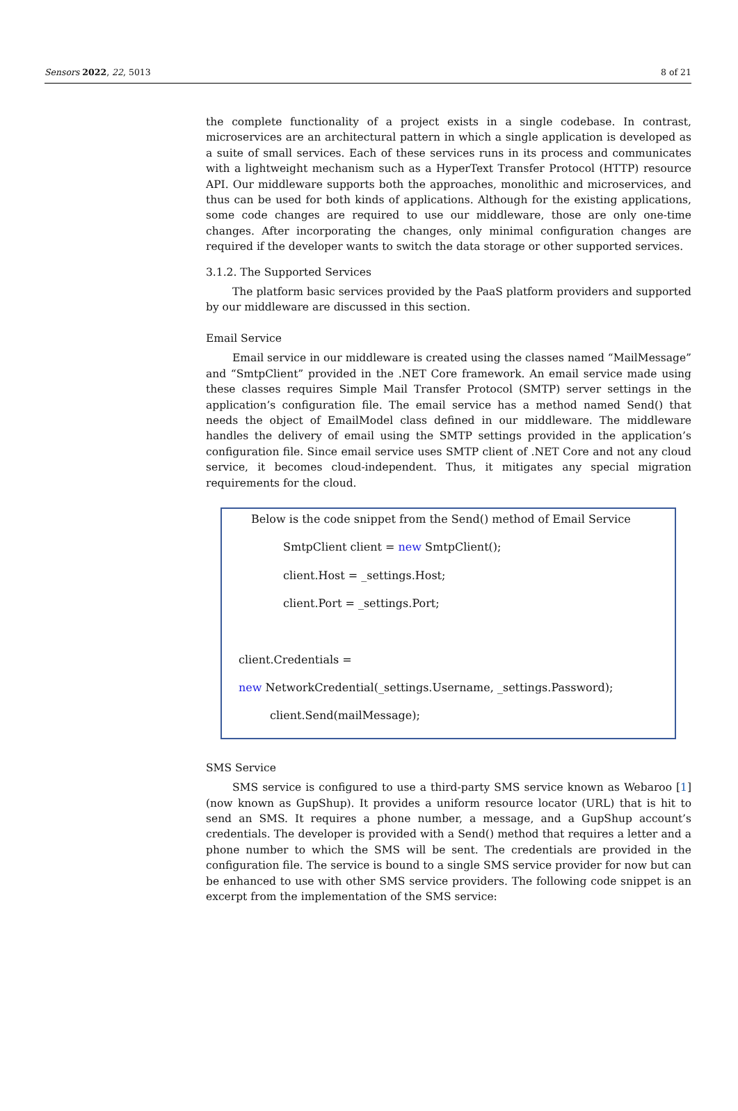Sensors 2022, 22, 5013 8 of 21
the complete functionality of a project exists in a single codebase. In contrast, microservices are an architectural pattern in which a single application is developed as a suite of small services. Each of these services runs in its process and communicates with a lightweight mechanism such as a HyperText Transfer Protocol (HTTP) resource API. Our middleware supports both the approaches, monolithic and microservices, and thus can be used for both kinds of applications. Although for the existing applications, some code changes are required to use our middleware, those are only one-time changes. After incorporating the changes, only minimal configuration changes are required if the developer wants to switch the data storage or other supported services.
3.1.2. The Supported Services
The platform basic services provided by the PaaS platform providers and supported by our middleware are discussed in this section.
Email Service
Email service in our middleware is created using the classes named “MailMessage” and “SmtpClient” provided in the .NET Core framework. An email service made using these classes requires Simple Mail Transfer Protocol (SMTP) server settings in the application’s configuration file. The email service has a method named Send() that needs the object of EmailModel class defined in our middleware. The middleware handles the delivery of email using the SMTP settings provided in the application’s configuration file. Since email service uses SMTP client of .NET Core and not any cloud service, it becomes cloud-independent. Thus, it mitigates any special migration requirements for the cloud.
Below is the code snippet from the Send() method of Email Service
SmtpClient client = new SmtpClient();
client.Host = _settings.Host;
client.Port = _settings.Port;
client.Credentials =
new NetworkCredential(_settings.Username, _settings.Password);
client.Send(mailMessage);
SMS Service
SMS service is configured to use a third-party SMS service known as Webaroo [1] (now known as GupShup). It provides a uniform resource locator (URL) that is hit to send an SMS. It requires a phone number, a message, and a GupShup account’s credentials. The developer is provided with a Send() method that requires a letter and a phone number to which the SMS will be sent. The credentials are provided in the configuration file. The service is bound to a single SMS service provider for now but can be enhanced to use with other SMS service providers. The following code snippet is an excerpt from the implementation of the SMS service: